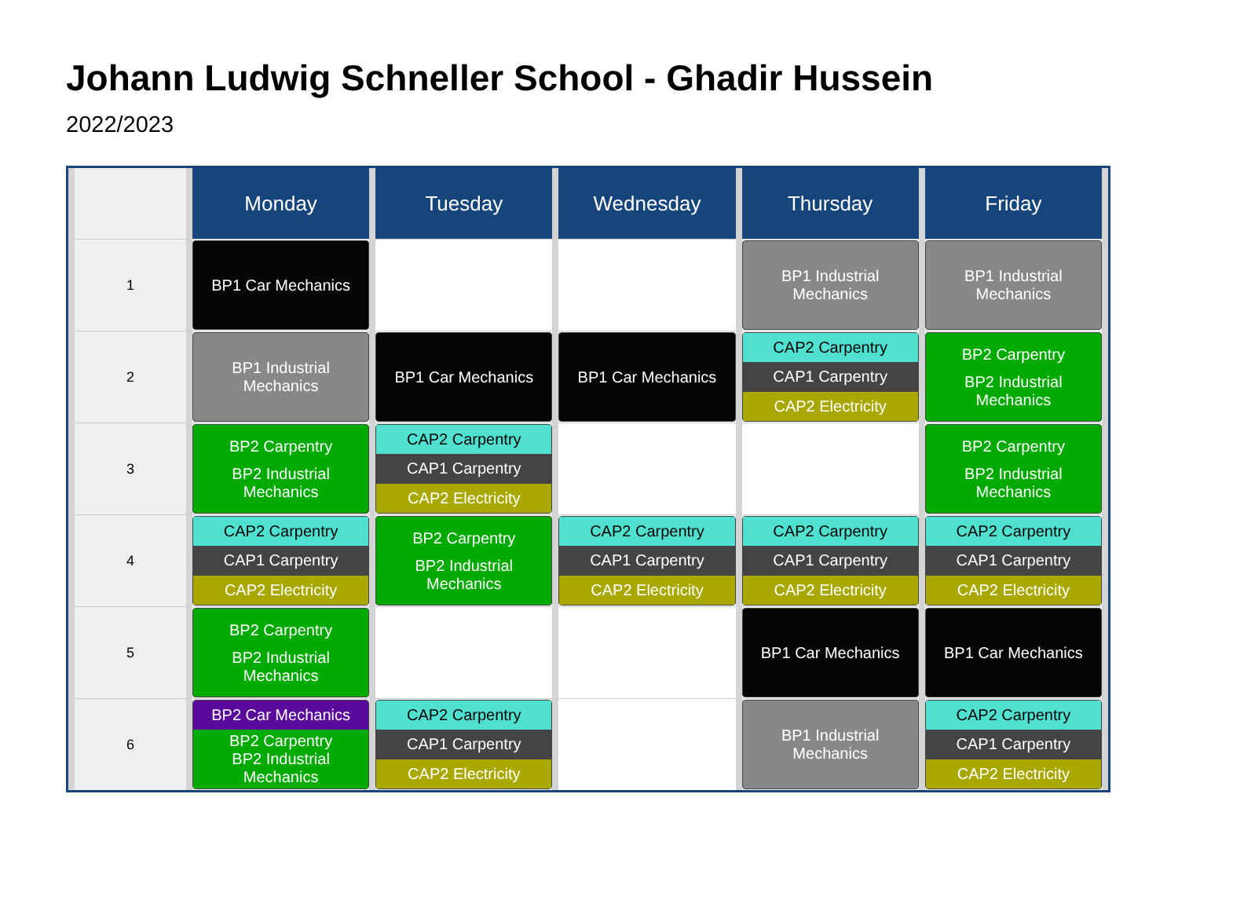Johann Ludwig Schneller School - Ghadir Hussein
2022/2023
| | Monday | Tuesday | Wednesday | Thursday | Friday |
| --- | --- | --- | --- | --- | --- |
| 1 | BP1 Car Mechanics | | | BP1 Industrial Mechanics | BP1 Industrial Mechanics |
| 2 | BP1 Industrial Mechanics | BP1 Car Mechanics | BP1 Car Mechanics | CAP2 Carpentry CAP1 Carpentry CAP2 Electricity | BP2 Carpentry BP2 Industrial Mechanics |
| 3 | BP2 Carpentry BP2 Industrial Mechanics | CAP2 Carpentry CAP1 Carpentry CAP2 Electricity | | | BP2 Carpentry BP2 Industrial Mechanics |
| 4 | CAP2 Carpentry CAP1 Carpentry CAP2 Electricity | BP2 Carpentry BP2 Industrial Mechanics | CAP2 Carpentry CAP1 Carpentry CAP2 Electricity | CAP2 Carpentry CAP1 Carpentry CAP2 Electricity | CAP2 Carpentry CAP1 Carpentry CAP2 Electricity |
| 5 | BP2 Carpentry BP2 Industrial Mechanics | | | BP1 Car Mechanics | BP1 Car Mechanics |
| 6 | BP2 Car Mechanics BP2 Carpentry BP2 Industrial Mechanics | CAP2 Carpentry CAP1 Carpentry CAP2 Electricity | | BP1 Industrial Mechanics | CAP2 Carpentry CAP1 Carpentry CAP2 Electricity |